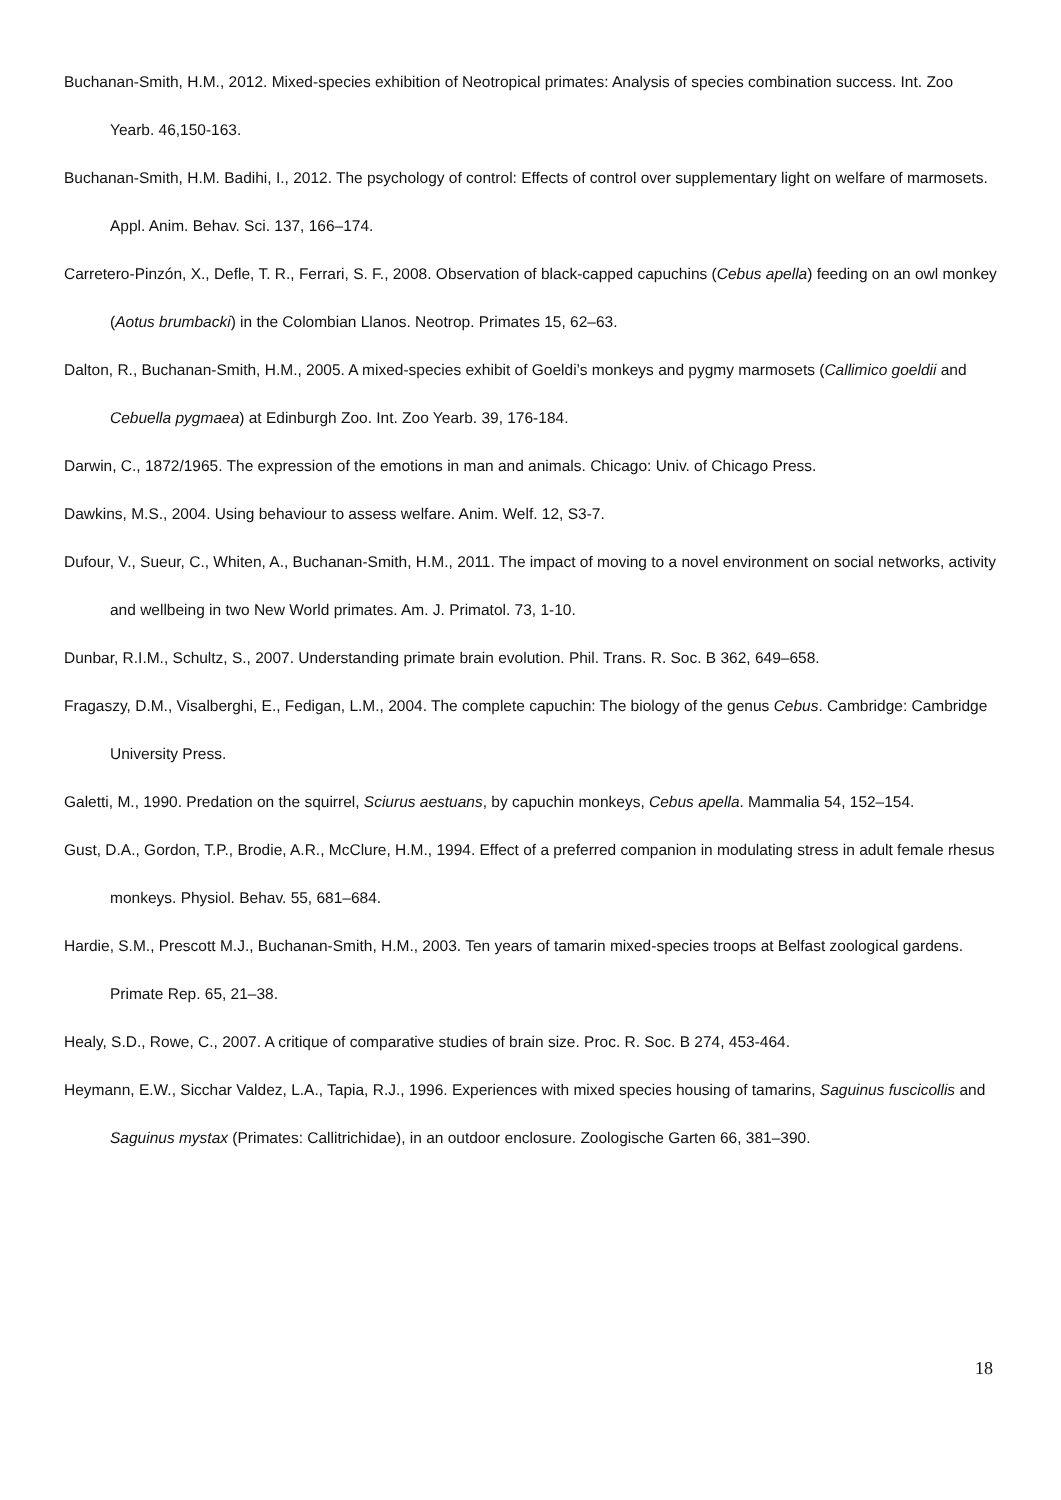Buchanan-Smith, H.M., 2012. Mixed-species exhibition of Neotropical primates: Analysis of species combination success. Int. Zoo Yearb. 46,150-163.
Buchanan-Smith, H.M. Badihi, I., 2012. The psychology of control: Effects of control over supplementary light on welfare of marmosets. Appl. Anim. Behav. Sci. 137, 166–174.
Carretero-Pinzón, X., Defle, T. R., Ferrari, S. F., 2008. Observation of black-capped capuchins (Cebus apella) feeding on an owl monkey (Aotus brumbacki) in the Colombian Llanos. Neotrop. Primates 15, 62–63.
Dalton, R., Buchanan-Smith, H.M., 2005. A mixed-species exhibit of Goeldi’s monkeys and pygmy marmosets (Callimico goeldii and Cebuella pygmaea) at Edinburgh Zoo. Int. Zoo Yearb. 39, 176-184.
Darwin, C., 1872/1965. The expression of the emotions in man and animals. Chicago: Univ. of Chicago Press.
Dawkins, M.S., 2004. Using behaviour to assess welfare. Anim. Welf. 12, S3-7.
Dufour, V., Sueur, C., Whiten, A., Buchanan-Smith, H.M., 2011. The impact of moving to a novel environment on social networks, activity and wellbeing in two New World primates. Am. J. Primatol. 73, 1-10.
Dunbar, R.I.M., Schultz, S., 2007. Understanding primate brain evolution. Phil. Trans. R. Soc. B 362, 649–658.
Fragaszy, D.M., Visalberghi, E., Fedigan, L.M., 2004. The complete capuchin: The biology of the genus Cebus. Cambridge: Cambridge University Press.
Galetti, M., 1990. Predation on the squirrel, Sciurus aestuans, by capuchin monkeys, Cebus apella. Mammalia 54, 152–154.
Gust, D.A., Gordon, T.P., Brodie, A.R., McClure, H.M., 1994. Effect of a preferred companion in modulating stress in adult female rhesus monkeys. Physiol. Behav. 55, 681–684.
Hardie, S.M., Prescott M.J., Buchanan-Smith, H.M., 2003. Ten years of tamarin mixed-species troops at Belfast zoological gardens. Primate Rep. 65, 21–38.
Healy, S.D., Rowe, C., 2007. A critique of comparative studies of brain size. Proc. R. Soc. B 274, 453-464.
Heymann, E.W., Sicchar Valdez, L.A., Tapia, R.J., 1996. Experiences with mixed species housing of tamarins, Saguinus fuscicollis and Saguinus mystax (Primates: Callitrichidae), in an outdoor enclosure. Zoologische Garten 66, 381–390.
18